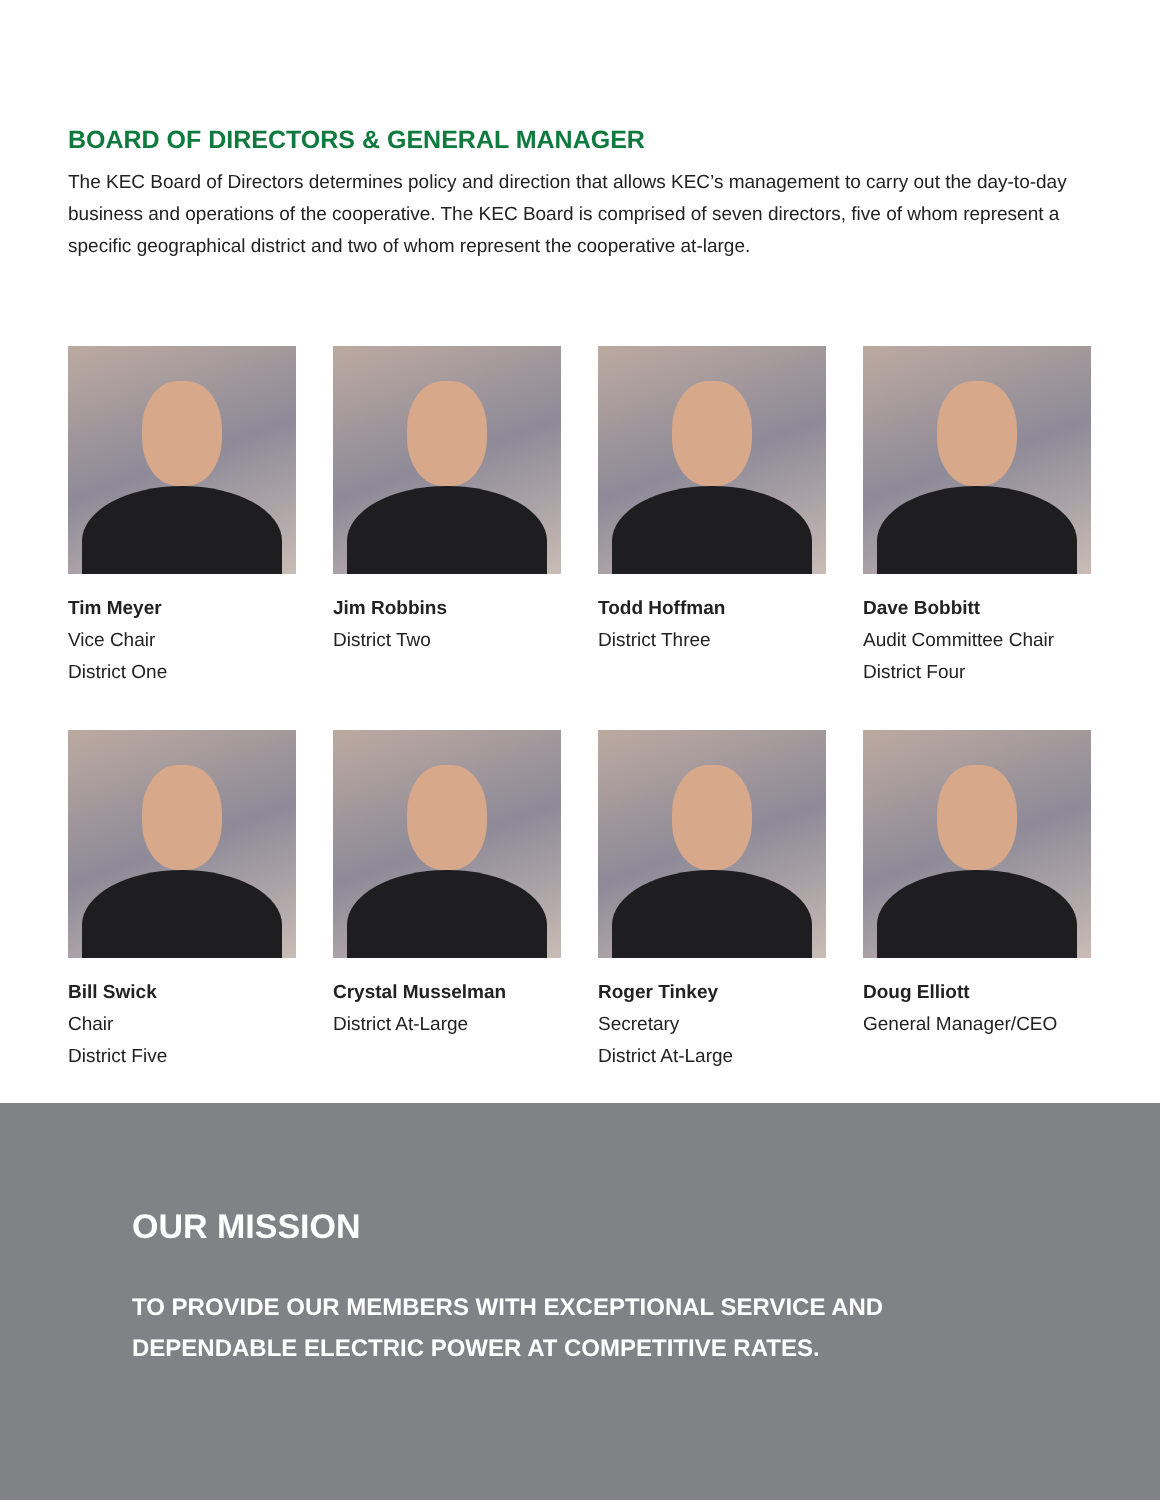BOARD OF DIRECTORS & GENERAL MANAGER
The KEC Board of Directors determines policy and direction that allows KEC’s management to carry out the day-to-day business and operations of the cooperative. The KEC Board is comprised of seven directors, five of whom represent a specific geographical district and two of whom represent the cooperative at-large.
Tim Meyer
Vice Chair
District One
Jim Robbins
District Two
Todd Hoffman
District Three
Dave Bobbitt
Audit Committee Chair
District Four
Bill Swick
Chair
District Five
Crystal Musselman
District At-Large
Roger Tinkey
Secretary
District At-Large
Doug Elliott
General Manager/CEO
OUR MISSION
TO PROVIDE OUR MEMBERS WITH EXCEPTIONAL SERVICE AND
DEPENDABLE ELECTRIC POWER AT COMPETITIVE RATES.